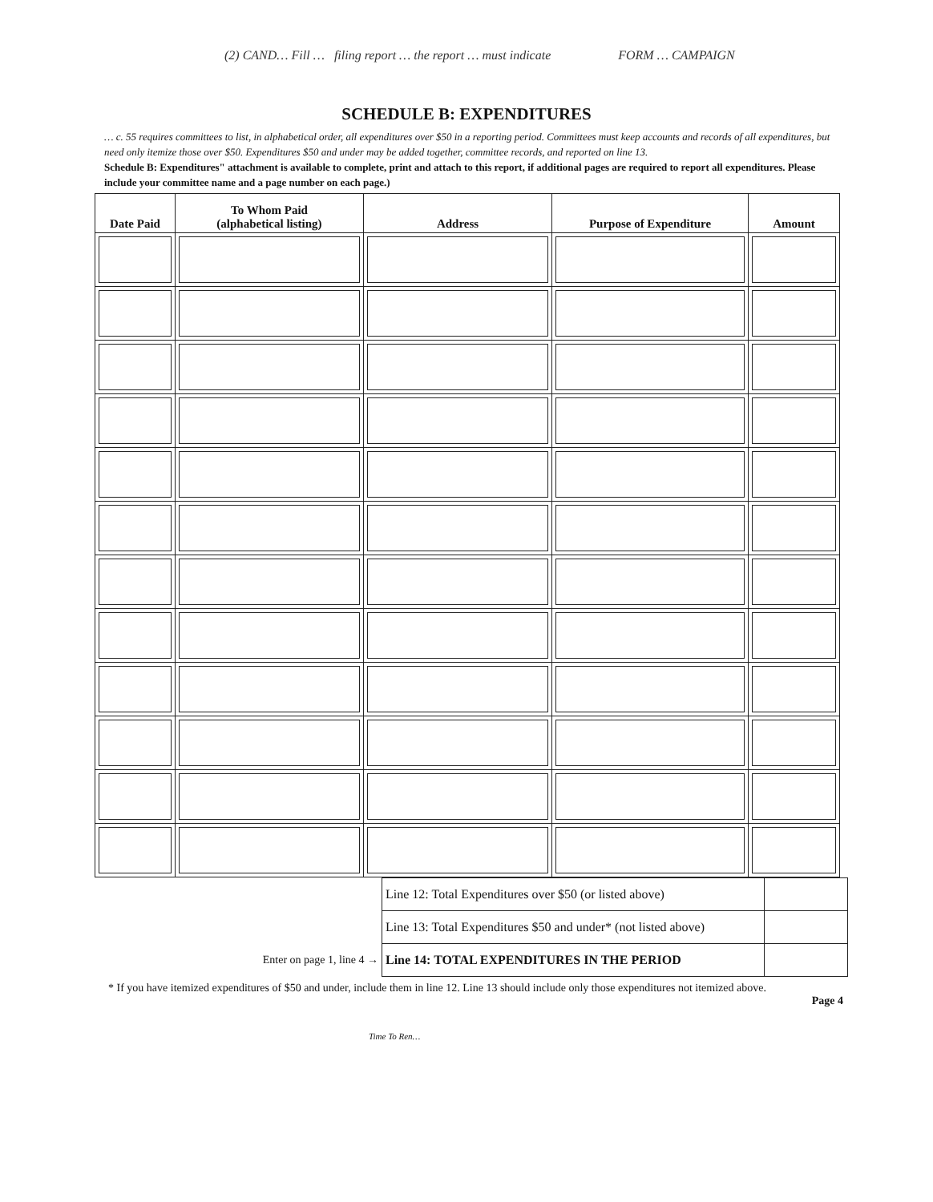(2) CAND… Fill … filing report … the report … must indicate FORM … CAMPAIGN
SCHEDULE B: EXPENDITURES
… c. 55 requires committees to list, in alphabetical order, all expenditures over $50 in a reporting period. Committees must keep accounts and records of all expenditures, but need only itemize those over $50. Expenditures $50 and under may be added together, committee records, and reported on line 13.
Schedule B: Expenditures" attachment is available to complete, print and attach to this report, if additional pages are required to report all expenditures. Please include your committee name and a page number on each page.)
| Date Paid | To Whom Paid (alphabetical listing) | Address | Purpose of Expenditure | Amount |
| --- | --- | --- | --- | --- |
| | Line 12: Total Expenditures over $50 (or listed above) | |
| | Line 13: Total Expenditures $50 and under* (not listed above) | |
| Enter on page 1, line 4 → | Line 14: TOTAL EXPENDITURES IN THE PERIOD | |
* If you have itemized expenditures of $50 and under, include them in line 12. Line 13 should include only those expenditures not itemized above.
Page 4
Time To Ren…